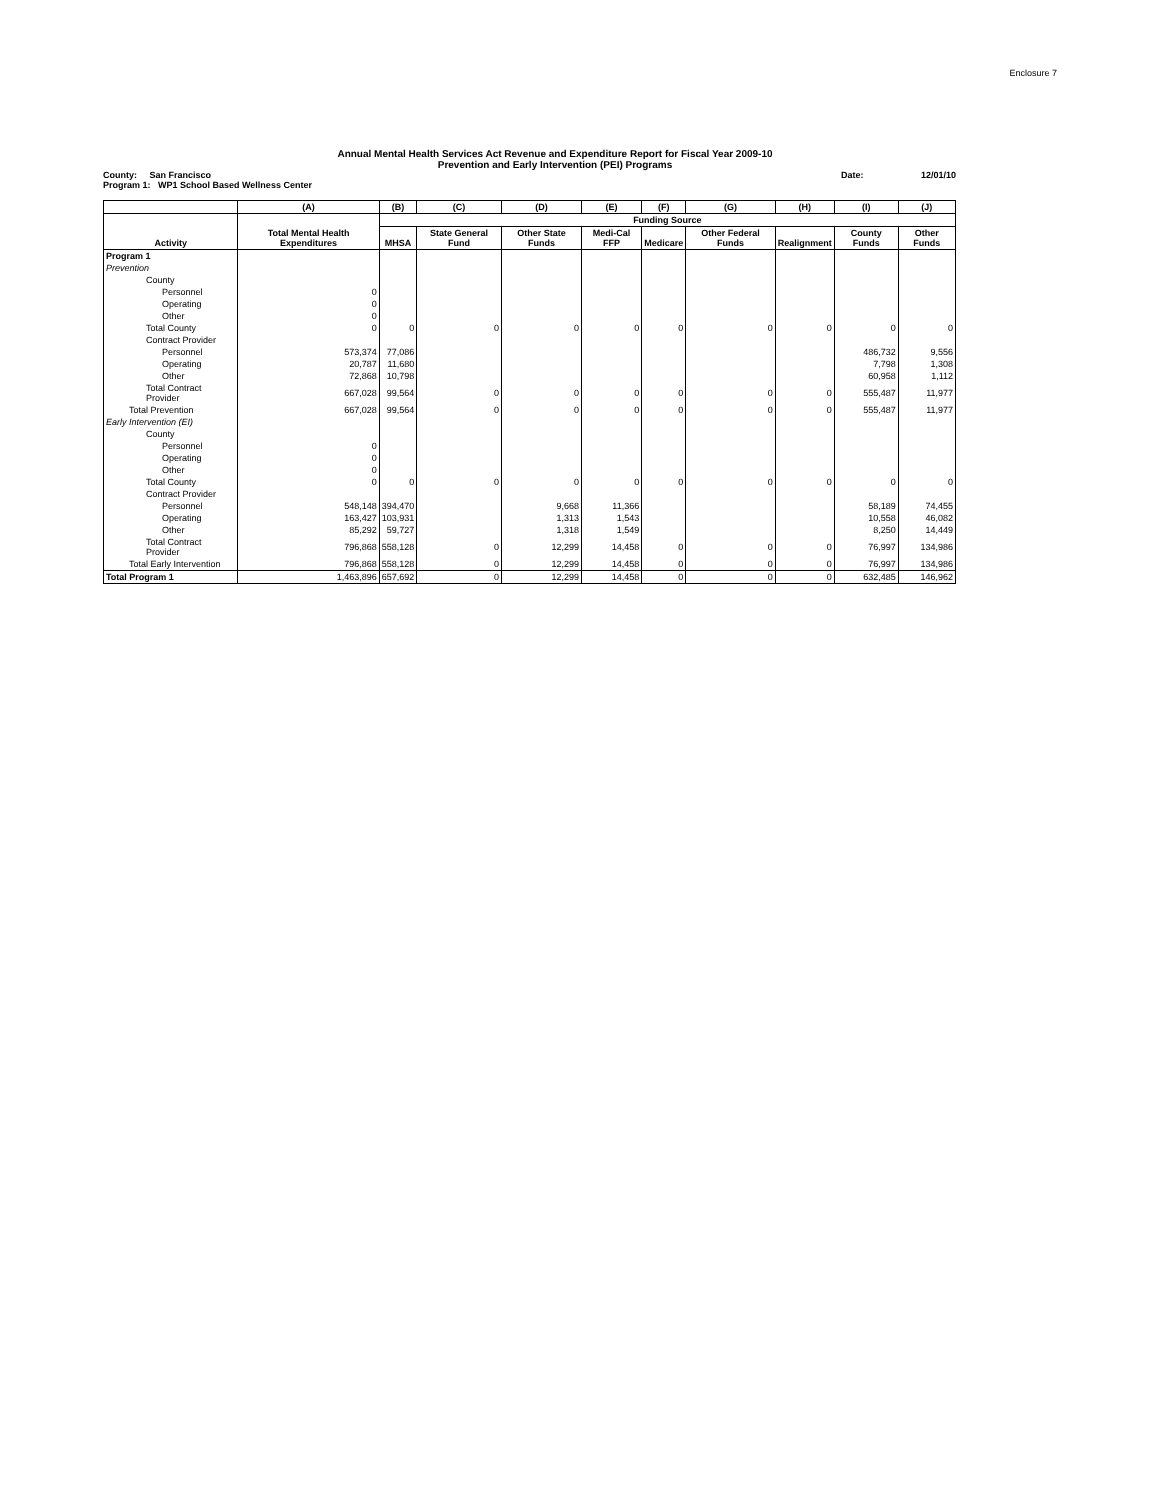Enclosure 7
Annual Mental Health Services Act Revenue and Expenditure Report for Fiscal Year 2009-10
Prevention and Early Intervention (PEI) Programs
County: San Francisco Date: 12/01/10
Program 1: WP1 School Based Wellness Center
| | (A) | (B) | (C) | (D) | (E) | (F) | (G) | (H) | (I) | (J) |
| --- | --- | --- | --- | --- | --- | --- | --- | --- | --- | --- |
| Activity | Total Mental Health Expenditures | Funding Source | | | | | | | | |
| | | MHSA | State General Fund | Other State Funds | Medi-Cal FFP | Medicare | Other Federal Funds | Realignment | County Funds | Other Funds |
| Program 1 | | | | | | | | | | |
| Prevention | | | | | | | | | | |
| County | | | | | | | | | | |
| Personnel | 0 | | | | | | | | | |
| Operating | 0 | | | | | | | | | |
| Other | 0 | | | | | | | | | |
| Total County | 0 | 0 | 0 | 0 | 0 | 0 | 0 | 0 | 0 | 0 |
| Contract Provider | | | | | | | | | | |
| Personnel | 573,374 | 77,086 | | | | | | | 486,732 | 9,556 |
| Operating | 20,787 | 11,680 | | | | | | | 7,798 | 1,308 |
| Other | 72,868 | 10,798 | | | | | | | 60,958 | 1,112 |
| Total Contract Provider | 667,028 | 99,564 | 0 | 0 | 0 | 0 | 0 | 0 | 555,487 | 11,977 |
| Total Prevention | 667,028 | 99,564 | 0 | 0 | 0 | 0 | 0 | 0 | 555,487 | 11,977 |
| Early Intervention (EI) | | | | | | | | | | |
| County | | | | | | | | | | |
| Personnel | 0 | | | | | | | | | |
| Operating | 0 | | | | | | | | | |
| Other | 0 | | | | | | | | | |
| Total County | 0 | 0 | 0 | 0 | 0 | 0 | 0 | 0 | 0 | 0 |
| Contract Provider | | | | | | | | | | |
| Personnel | 548,148 | 394,470 | | 9,668 | 11,366 | | | | 58,189 | 74,455 |
| Operating | 163,427 | 103,931 | | 1,313 | 1,543 | | | | 10,558 | 46,082 |
| Other | 85,292 | 59,727 | | 1,318 | 1,549 | | | | 8,250 | 14,449 |
| Total Contract Provider | 796,868 | 558,128 | 0 | 12,299 | 14,458 | 0 | 0 | 0 | 76,997 | 134,986 |
| Total Early Intervention | 796,868 | 558,128 | 0 | 12,299 | 14,458 | 0 | 0 | 0 | 76,997 | 134,986 |
| Total Program 1 | 1,463,896 | 657,692 | 0 | 12,299 | 14,458 | 0 | 0 | 0 | 632,485 | 146,962 |